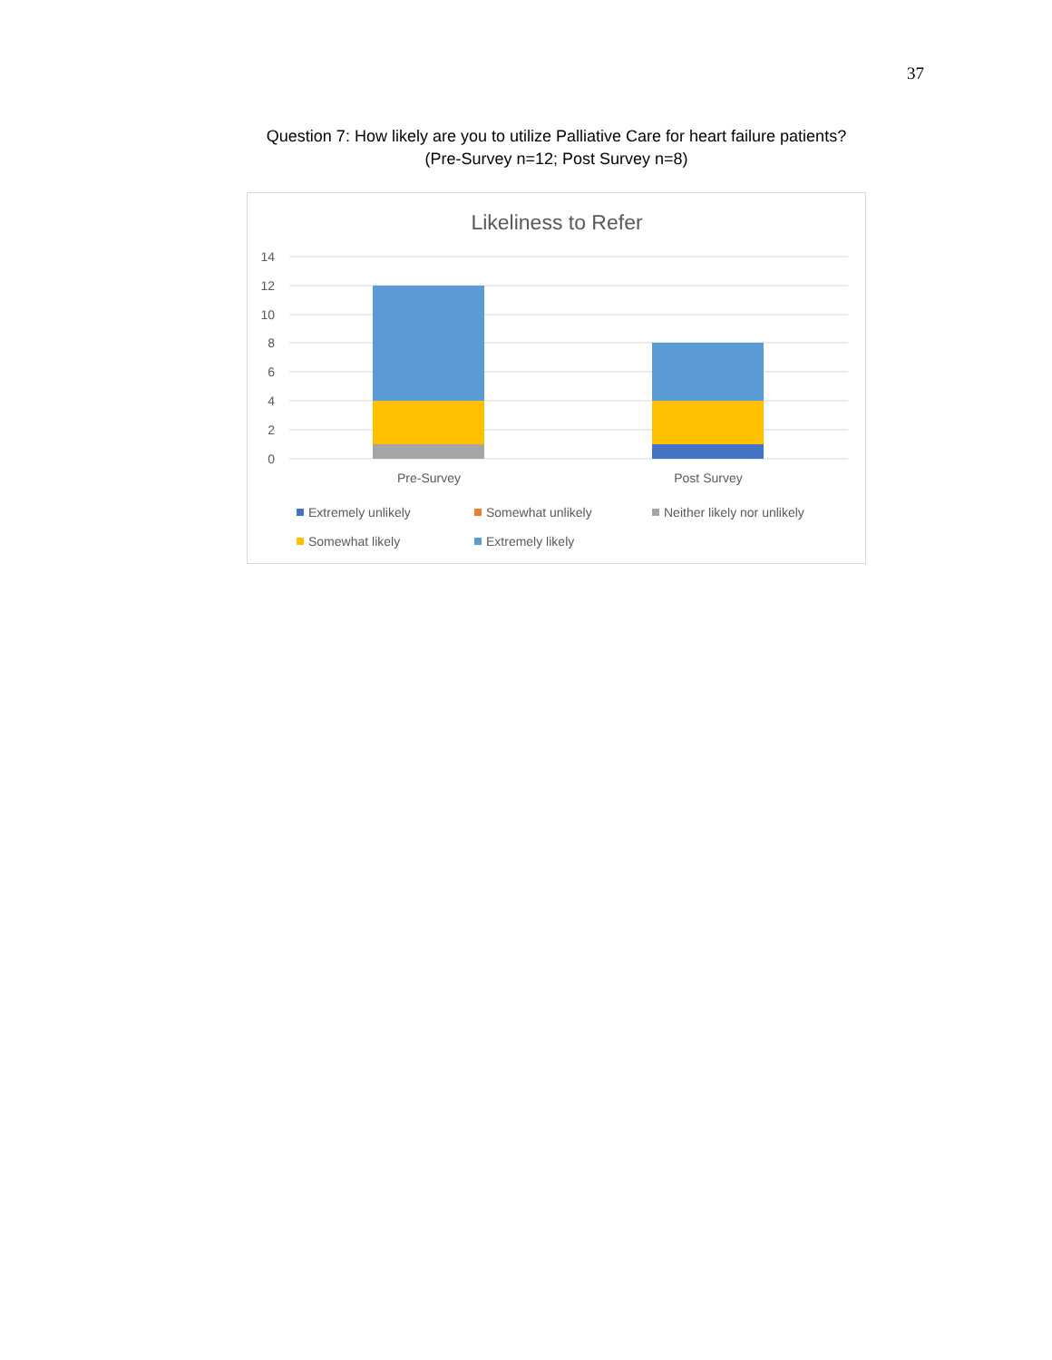37
Question 7: How likely are you to utilize Palliative Care for heart failure patients?
(Pre-Survey n=12; Post Survey n=8)
Likeliness to Refer
14
12
10
8
6
4
2
0
Pre-Survey
Post Survey
Extremely unlikely
Somewhat unlikely
Neither likely nor unlikely
Somewhat likely
Extremely likely